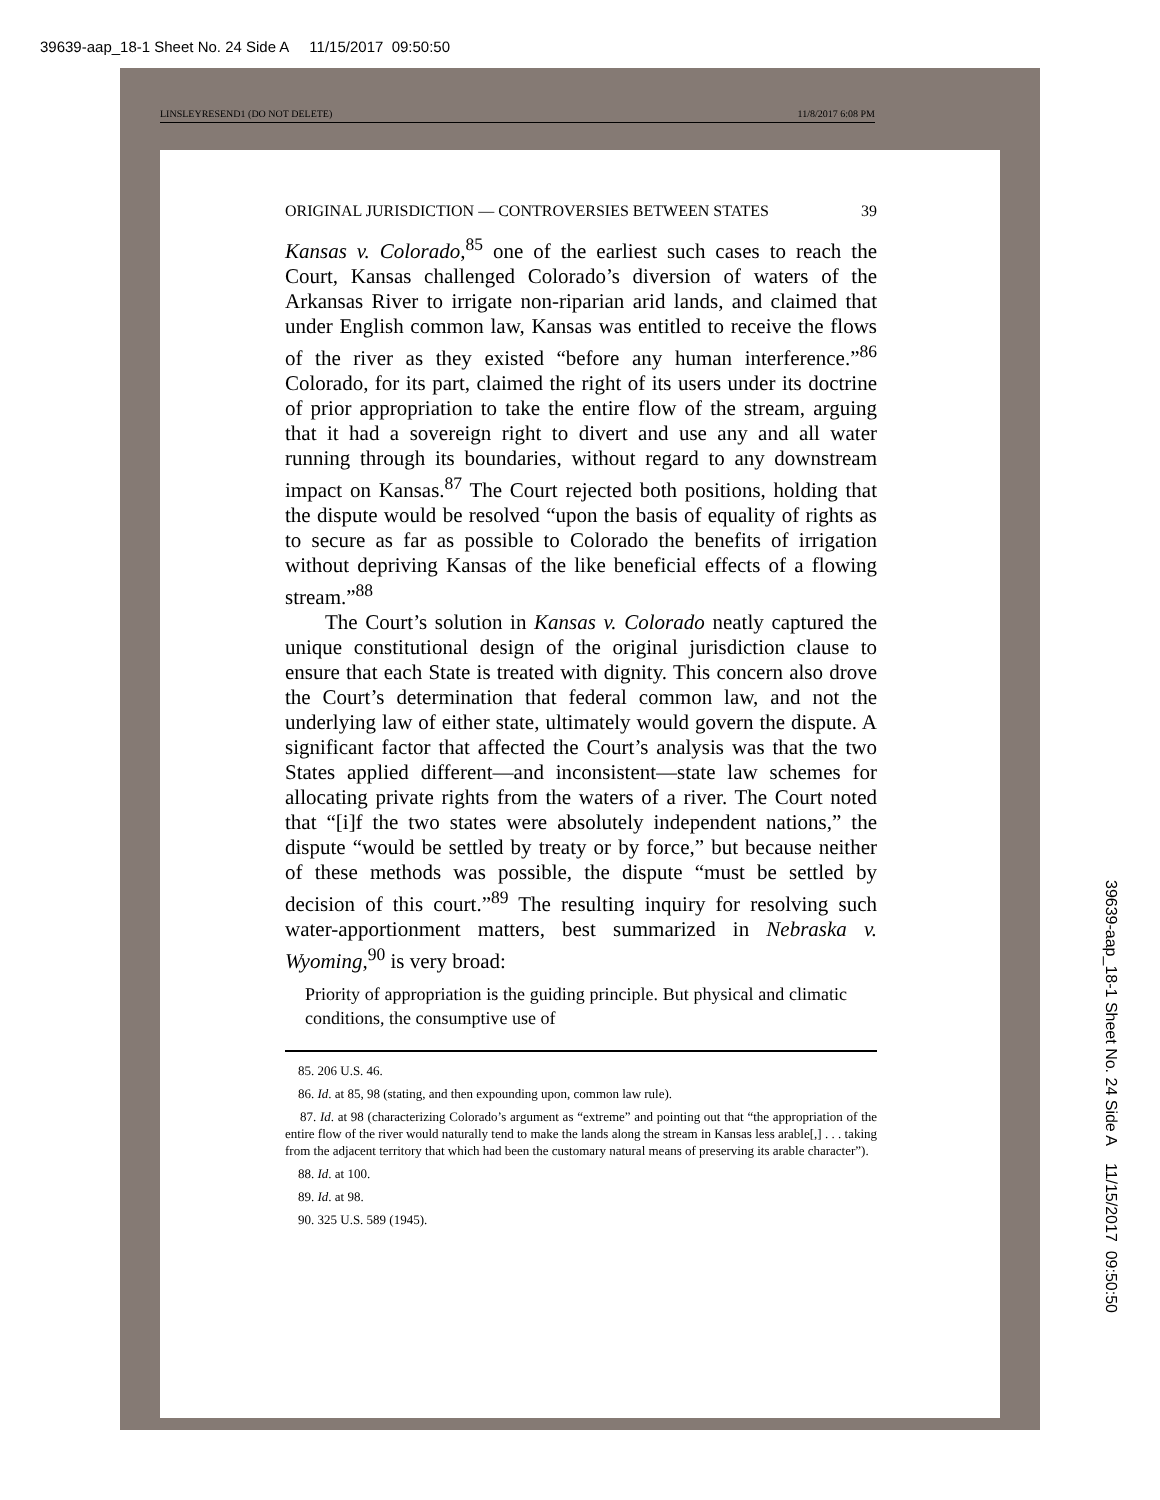39639-aap_18-1 Sheet No. 24 Side A 11/15/2017 09:50:50
LINSLEYRESEND1 (DO NOT DELETE) 11/8/2017 6:08 PM
ORIGINAL JURISDICTION — CONTROVERSIES BETWEEN STATES 39
Kansas v. Colorado,<sup>85</sup> one of the earliest such cases to reach the Court, Kansas challenged Colorado’s diversion of waters of the Arkansas River to irrigate non-riparian arid lands, and claimed that under English common law, Kansas was entitled to receive the flows of the river as they existed “before any human interference.”<sup>86</sup> Colorado, for its part, claimed the right of its users under its doctrine of prior appropriation to take the entire flow of the stream, arguing that it had a sovereign right to divert and use any and all water running through its boundaries, without regard to any downstream impact on Kansas.<sup>87</sup> The Court rejected both positions, holding that the dispute would be resolved “upon the basis of equality of rights as to secure as far as possible to Colorado the benefits of irrigation without depriving Kansas of the like beneficial effects of a flowing stream.”<sup>88</sup>
The Court’s solution in Kansas v. Colorado neatly captured the unique constitutional design of the original jurisdiction clause to ensure that each State is treated with dignity. This concern also drove the Court’s determination that federal common law, and not the underlying law of either state, ultimately would govern the dispute. A significant factor that affected the Court’s analysis was that the two States applied different—and inconsistent—state law schemes for allocating private rights from the waters of a river. The Court noted that “[i]f the two states were absolutely independent nations,” the dispute “would be settled by treaty or by force,” but because neither of these methods was possible, the dispute “must be settled by decision of this court.”<sup>89</sup> The resulting inquiry for resolving such water-apportionment matters, best summarized in Nebraska v. Wyoming,<sup>90</sup> is very broad:
Priority of appropriation is the guiding principle. But physical and climatic conditions, the consumptive use of
85. 206 U.S. 46.
86. Id. at 85, 98 (stating, and then expounding upon, common law rule).
87. Id. at 98 (characterizing Colorado’s argument as “extreme” and pointing out that “the appropriation of the entire flow of the river would naturally tend to make the lands along the stream in Kansas less arable[,] . . . taking from the adjacent territory that which had been the customary natural means of preserving its arable character”).
88. Id. at 100.
89. Id. at 98.
90. 325 U.S. 589 (1945).
39639-aap_18-1 Sheet No. 24 Side A 11/15/2017 09:50:50